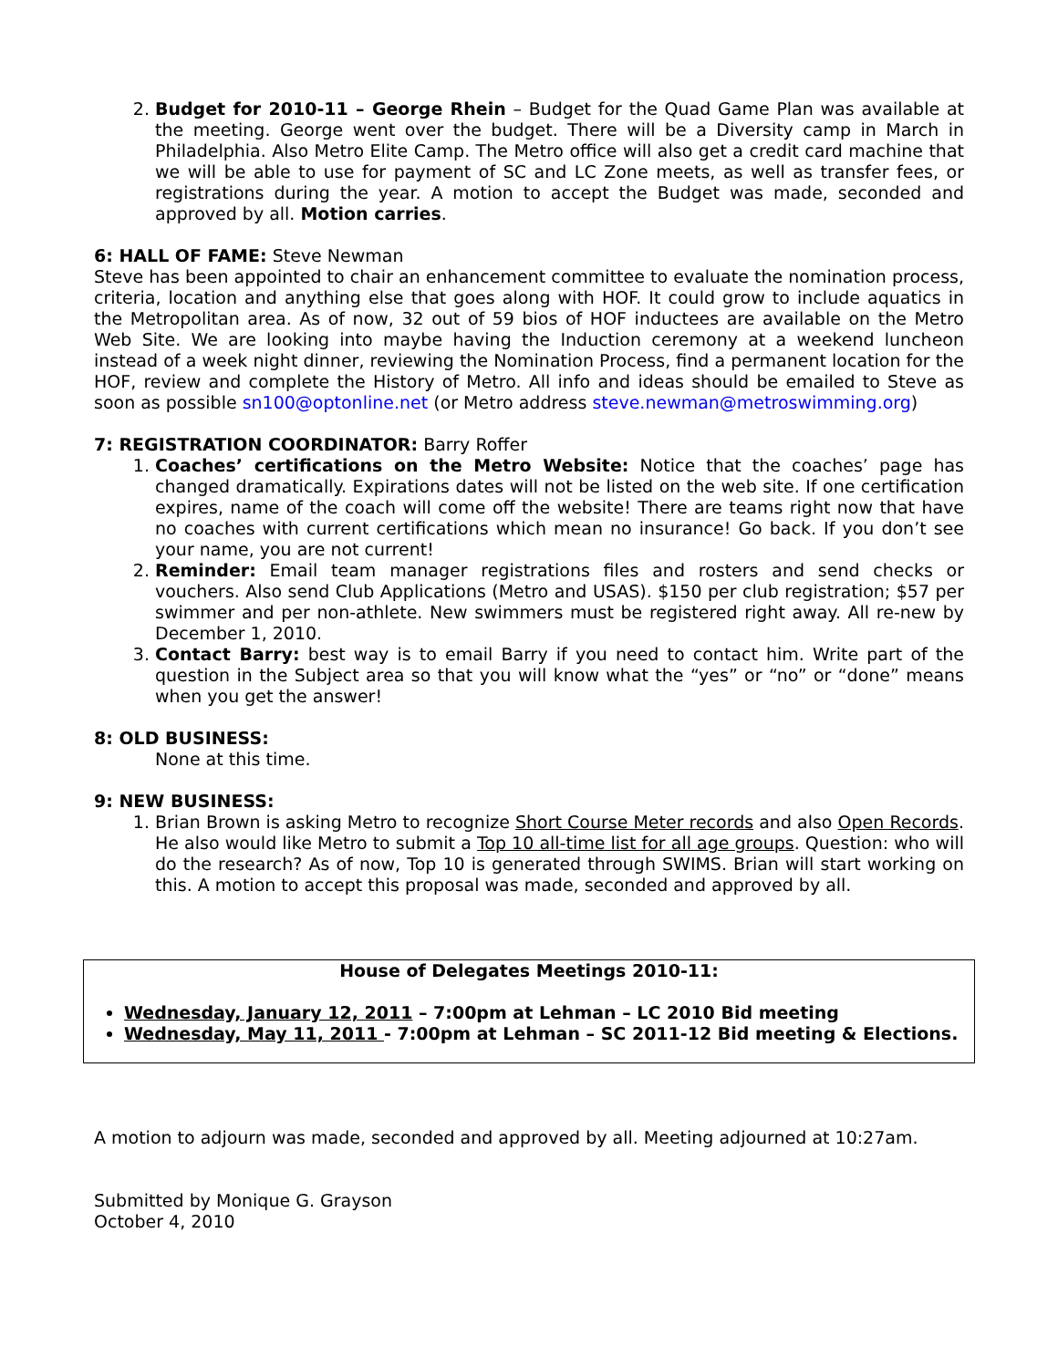2. Budget for 2010-11 – George Rhein – Budget for the Quad Game Plan was available at the meeting. George went over the budget. There will be a Diversity camp in March in Philadelphia. Also Metro Elite Camp. The Metro office will also get a credit card machine that we will be able to use for payment of SC and LC Zone meets, as well as transfer fees, or registrations during the year. A motion to accept the Budget was made, seconded and approved by all. Motion carries.
6: HALL OF FAME: Steve Newman
Steve has been appointed to chair an enhancement committee to evaluate the nomination process, criteria, location and anything else that goes along with HOF. It could grow to include aquatics in the Metropolitan area. As of now, 32 out of 59 bios of HOF inductees are available on the Metro Web Site. We are looking into maybe having the Induction ceremony at a weekend luncheon instead of a week night dinner, reviewing the Nomination Process, find a permanent location for the HOF, review and complete the History of Metro. All info and ideas should be emailed to Steve as soon as possible sn100@optonline.net (or Metro address steve.newman@metroswimming.org)
7: REGISTRATION COORDINATOR: Barry Roffer
1. Coaches’ certifications on the Metro Website: Notice that the coaches’ page has changed dramatically. Expirations dates will not be listed on the web site. If one certification expires, name of the coach will come off the website! There are teams right now that have no coaches with current certifications which mean no insurance! Go back. If you don’t see your name, you are not current!
2. Reminder: Email team manager registrations files and rosters and send checks or vouchers. Also send Club Applications (Metro and USAS). $150 per club registration; $57 per swimmer and per non-athlete. New swimmers must be registered right away. All re-new by December 1, 2010.
3. Contact Barry: best way is to email Barry if you need to contact him. Write part of the question in the Subject area so that you will know what the “yes” or “no” or “done” means when you get the answer!
8: OLD BUSINESS:
None at this time.
9: NEW BUSINESS:
1. Brian Brown is asking Metro to recognize Short Course Meter records and also Open Records. He also would like Metro to submit a Top 10 all-time list for all age groups. Question: who will do the research? As of now, Top 10 is generated through SWIMS. Brian will start working on this. A motion to accept this proposal was made, seconded and approved by all.
House of Delegates Meetings 2010-11:
Wednesday, January 12, 2011 – 7:00pm at Lehman – LC 2010 Bid meeting
Wednesday, May 11, 2011 - 7:00pm at Lehman – SC 2011-12 Bid meeting & Elections.
A motion to adjourn was made, seconded and approved by all. Meeting adjourned at 10:27am.
Submitted by Monique G. Grayson
October 4, 2010